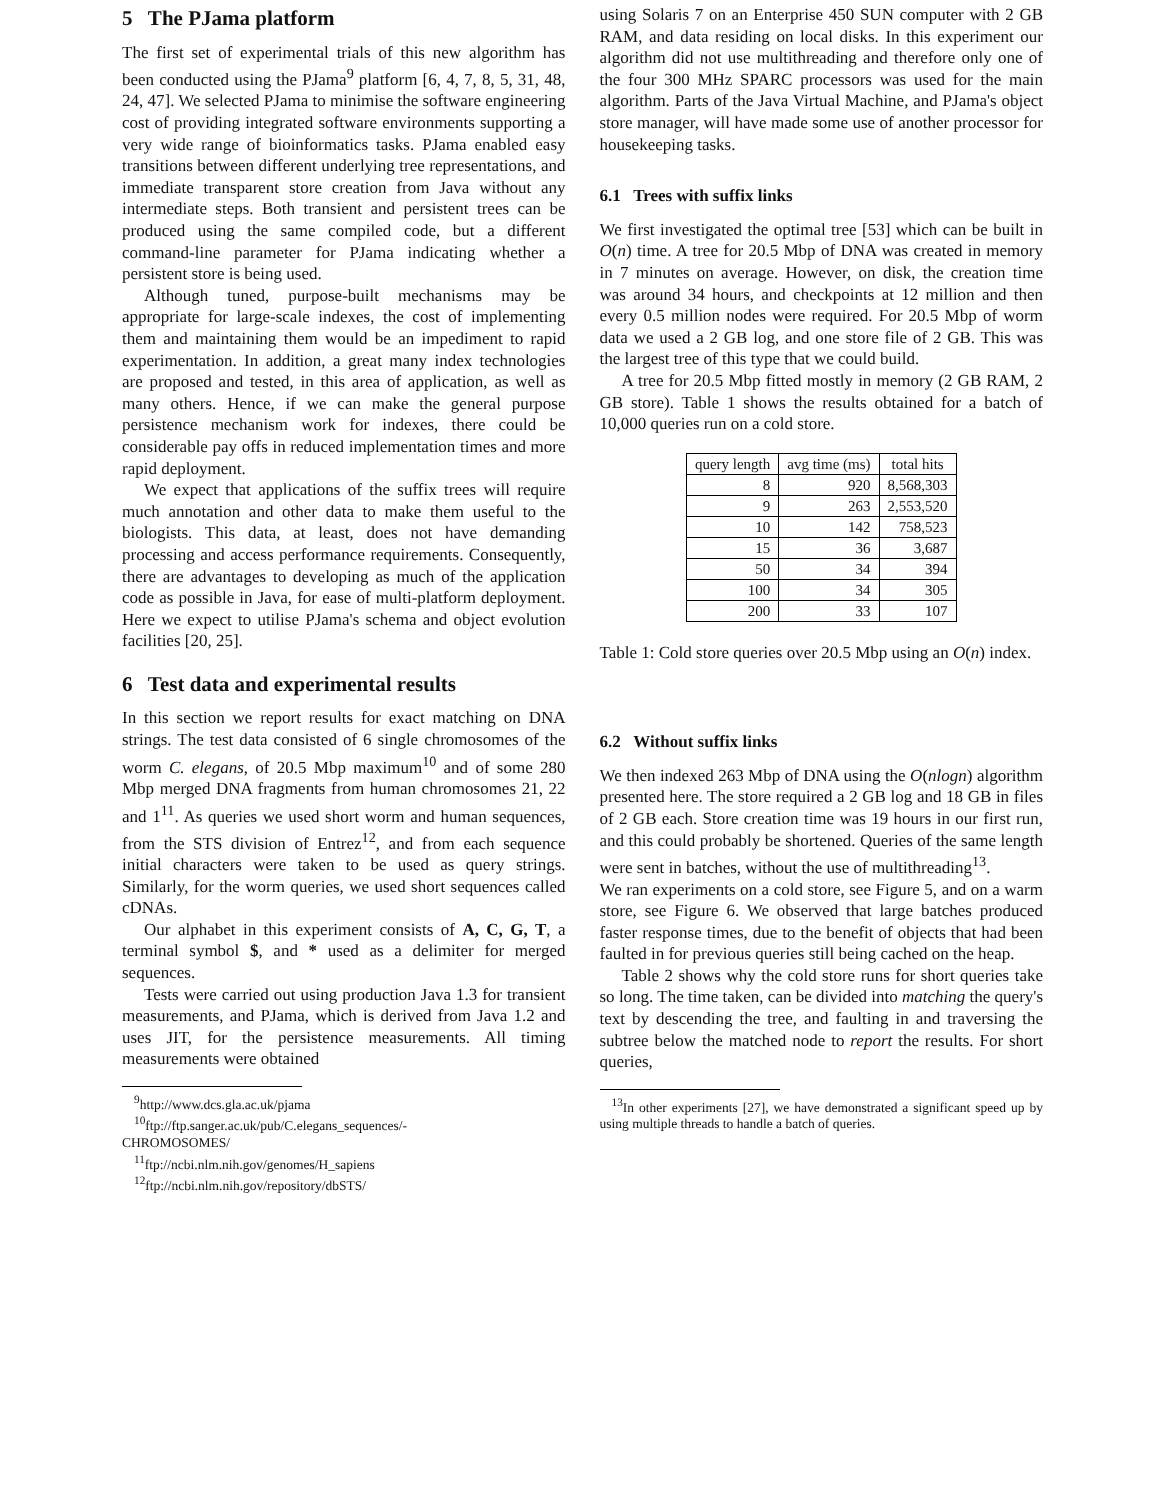5 The PJama platform
The first set of experimental trials of this new algorithm has been conducted using the PJama<sup>9</sup> platform [6, 4, 7, 8, 5, 31, 48, 24, 47]. We selected PJama to minimise the software engineering cost of providing integrated software environments supporting a very wide range of bioinformatics tasks. PJama enabled easy transitions between different underlying tree representations, and immediate transparent store creation from Java without any intermediate steps. Both transient and persistent trees can be produced using the same compiled code, but a different command-line parameter for PJama indicating whether a persistent store is being used.
Although tuned, purpose-built mechanisms may be appropriate for large-scale indexes, the cost of implementing them and maintaining them would be an impediment to rapid experimentation. In addition, a great many index technologies are proposed and tested, in this area of application, as well as many others. Hence, if we can make the general purpose persistence mechanism work for indexes, there could be considerable pay offs in reduced implementation times and more rapid deployment.
We expect that applications of the suffix trees will require much annotation and other data to make them useful to the biologists. This data, at least, does not have demanding processing and access performance requirements. Consequently, there are advantages to developing as much of the application code as possible in Java, for ease of multi-platform deployment. Here we expect to utilise PJama's schema and object evolution facilities [20, 25].
6 Test data and experimental results
In this section we report results for exact matching on DNA strings. The test data consisted of 6 single chromosomes of the worm C. elegans, of 20.5 Mbp maximum<sup>10</sup> and of some 280 Mbp merged DNA fragments from human chromosomes 21, 22 and 1<sup>11</sup>. As queries we used short worm and human sequences, from the STS division of Entrez<sup>12</sup>, and from each sequence initial characters were taken to be used as query strings. Similarly, for the worm queries, we used short sequences called cDNAs.
Our alphabet in this experiment consists of A, C, G, T, a terminal symbol $, and * used as a delimiter for merged sequences.
Tests were carried out using production Java 1.3 for transient measurements, and PJama, which is derived from Java 1.2 and uses JIT, for the persistence measurements. All timing measurements were obtained
<sup>9</sup> http://www.dcs.gla.ac.uk/pjama
<sup>10</sup> ftp://ftp.sanger.ac.uk/pub/C.elegans_sequences/-
CHROMOSOMES/
<sup>11</sup> ftp://ncbi.nlm.nih.gov/genomes/H_sapiens
<sup>12</sup> ftp://ncbi.nlm.nih.gov/repository/dbSTS/
using Solaris 7 on an Enterprise 450 SUN computer with 2 GB RAM, and data residing on local disks. In this experiment our algorithm did not use multithreading and therefore only one of the four 300 MHz SPARC processors was used for the main algorithm. Parts of the Java Virtual Machine, and PJama's object store manager, will have made some use of another processor for housekeeping tasks.
6.1 Trees with suffix links
We first investigated the optimal tree [53] which can be built in O(n) time. A tree for 20.5 Mbp of DNA was created in memory in 7 minutes on average. However, on disk, the creation time was around 34 hours, and checkpoints at 12 million and then every 0.5 million nodes were required. For 20.5 Mbp of worm data we used a 2 GB log, and one store file of 2 GB. This was the largest tree of this type that we could build.
A tree for 20.5 Mbp fitted mostly in memory (2 GB RAM, 2 GB store). Table 1 shows the results obtained for a batch of 10,000 queries run on a cold store.
| query length | avg time (ms) | total hits |
| --- | --- | --- |
| 8 | 920 | 8,568,303 |
| 9 | 263 | 2,553,520 |
| 10 | 142 | 758,523 |
| 15 | 36 | 3,687 |
| 50 | 34 | 394 |
| 100 | 34 | 305 |
| 200 | 33 | 107 |
Table 1: Cold store queries over 20.5 Mbp using an O(n) index.
6.2 Without suffix links
We then indexed 263 Mbp of DNA using the O(nlogn) algorithm presented here. The store required a 2 GB log and 18 GB in files of 2 GB each. Store creation time was 19 hours in our first run, and this could probably be shortened. Queries of the same length were sent in batches, without the use of multithreading<sup>13</sup>.
We ran experiments on a cold store, see Figure 5, and on a warm store, see Figure 6. We observed that large batches produced faster response times, due to the benefit of objects that had been faulted in for previous queries still being cached on the heap.
Table 2 shows why the cold store runs for short queries take so long. The time taken, can be divided into matching the query's text by descending the tree, and faulting in and traversing the subtree below the matched node to report the results. For short queries,
<sup>13</sup> In other experiments [27], we have demonstrated a significant speed up by using multiple threads to handle a batch of queries.